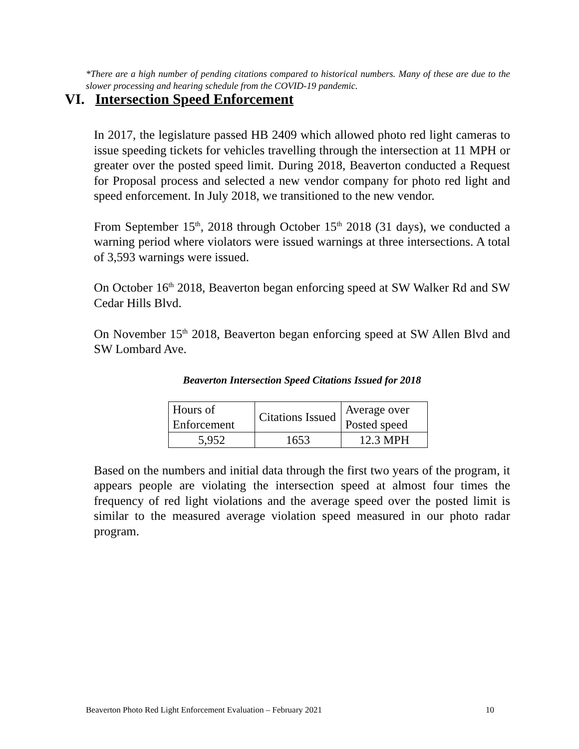*There are a high number of pending citations compared to historical numbers. Many of these are due to the slower processing and hearing schedule from the COVID-19 pandemic.
VI. Intersection Speed Enforcement
In 2017, the legislature passed HB 2409 which allowed photo red light cameras to issue speeding tickets for vehicles travelling through the intersection at 11 MPH or greater over the posted speed limit. During 2018, Beaverton conducted a Request for Proposal process and selected a new vendor company for photo red light and speed enforcement. In July 2018, we transitioned to the new vendor.
From September 15<sup>th</sup>, 2018 through October 15<sup>th</sup> 2018 (31 days), we conducted a warning period where violators were issued warnings at three intersections. A total of 3,593 warnings were issued.
On October 16<sup>th</sup> 2018, Beaverton began enforcing speed at SW Walker Rd and SW Cedar Hills Blvd.
On November 15<sup>th</sup> 2018, Beaverton began enforcing speed at SW Allen Blvd and SW Lombard Ave.
Beaverton Intersection Speed Citations Issued for 2018
| Hours of Enforcement | Citations Issued | Average over Posted speed |
| 5,952 | 1653 | 12.3 MPH |
Based on the numbers and initial data through the first two years of the program, it appears people are violating the intersection speed at almost four times the frequency of red light violations and the average speed over the posted limit is similar to the measured average violation speed measured in our photo radar program.
Beaverton Photo Red Light Enforcement Evaluation – February 2021 10